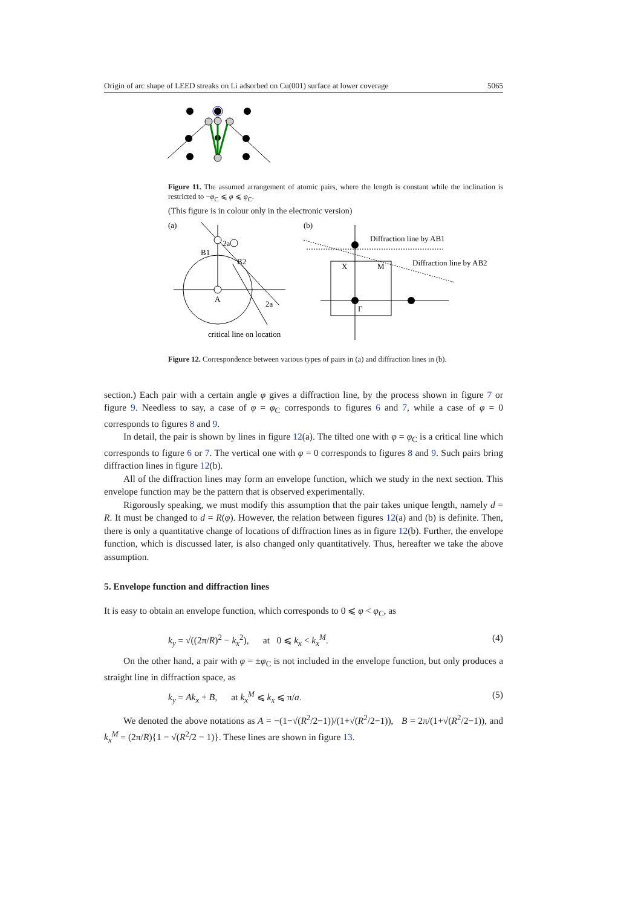Origin of arc shape of LEED streaks on Li adsorbed on Cu(001) surface at lower coverage 5065
Figure 11. The assumed arrangement of atomic pairs, where the length is constant while the inclination is restricted to −φ<sub>C</sub> ⩽ φ ⩽ φ<sub>C</sub>.
(This figure is in colour only in the electronic version)
(a)
.
2a
B1
B2
A
2a
critical line on location
(b)
Diffraction line by AB1
Diffraction line by AB2
X
M
Γ
Figure 12. Correspondence between various types of pairs in (a) and diffraction lines in (b).
section.) Each pair with a certain angle φ gives a diffraction line, by the process shown in figure 7 or figure 9. Needless to say, a case of φ = φ<sub>C</sub> corresponds to figures 6 and 7, while a case of φ = 0 corresponds to figures 8 and 9.
In detail, the pair is shown by lines in figure 12(a). The tilted one with φ = φ<sub>C</sub> is a critical line which corresponds to figure 6 or 7. The vertical one with φ = 0 corresponds to figures 8 and 9. Such pairs bring diffraction lines in figure 12(b).
All of the diffraction lines may form an envelope function, which we study in the next section. This envelope function may be the pattern that is observed experimentally.
Rigorously speaking, we must modify this assumption that the pair takes unique length, namely d = R. It must be changed to d = R(φ). However, the relation between figures 12(a) and (b) is definite. Then, there is only a quantitative change of locations of diffraction lines as in figure 12(b). Further, the envelope function, which is discussed later, is also changed only quantitatively. Thus, hereafter we take the above assumption.
5. Envelope function and diffraction lines
It is easy to obtain an envelope function, which corresponds to 0 ⩽ φ < φ<sub>C</sub>, as
k<sub>y</sub> = √((2π/R)<sup>2</sup> − k<sub>x</sub><sup>2</sup>), at 0 ⩽ k<sub>x</sub> < k<sub>x</sub><sup>M</sup>. (4)
On the other hand, a pair with φ = ±φ<sub>C</sub> is not included in the envelope function, but only produces a straight line in diffraction space, as
k<sub>y</sub> = Ak<sub>x</sub> + B, at k<sub>x</sub><sup>M</sup> ⩽ k<sub>x</sub> ⩽ π/a. (5)
We denoted the above notations as A = −(1−√(R<sup>2</sup>/2−1))/(1+√(R<sup>2</sup>/2−1)), B = 2π/(1+√(R<sup>2</sup>/2−1)), and k<sub>x</sub><sup>M</sup> = (2π/R){1 − √(R<sup>2</sup>/2 − 1)}. These lines are shown in figure 13.